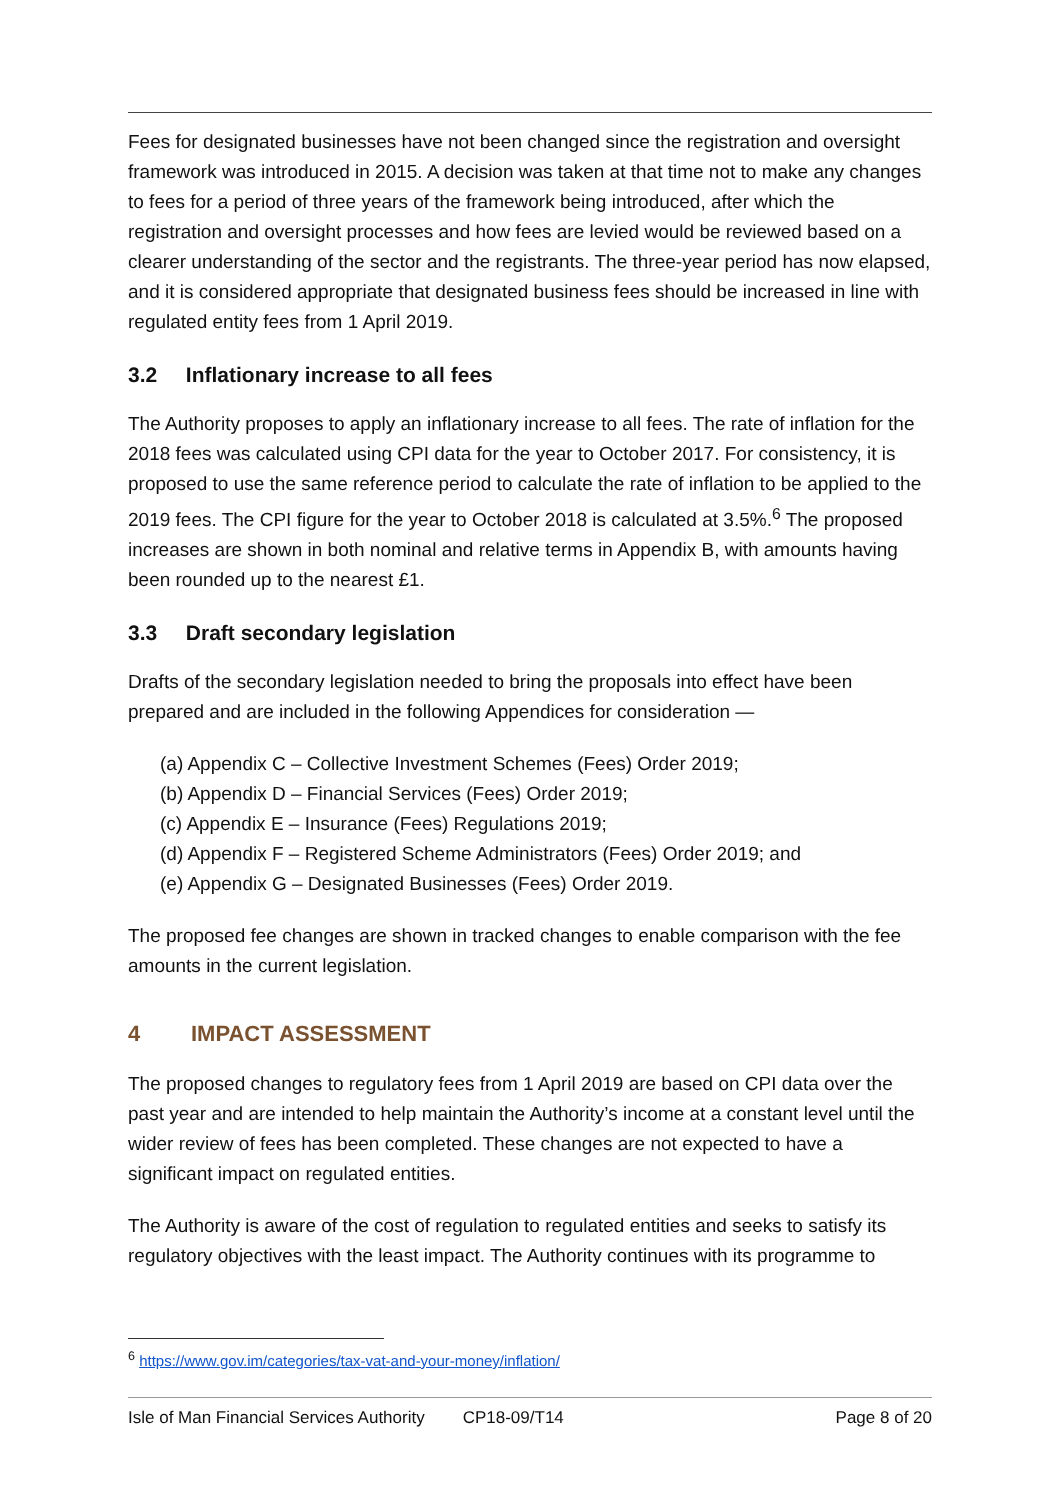Fees for designated businesses have not been changed since the registration and oversight framework was introduced in 2015. A decision was taken at that time not to make any changes to fees for a period of three years of the framework being introduced, after which the registration and oversight processes and how fees are levied would be reviewed based on a clearer understanding of the sector and the registrants. The three-year period has now elapsed, and it is considered appropriate that designated business fees should be increased in line with regulated entity fees from 1 April 2019.
3.2 Inflationary increase to all fees
The Authority proposes to apply an inflationary increase to all fees. The rate of inflation for the 2018 fees was calculated using CPI data for the year to October 2017. For consistency, it is proposed to use the same reference period to calculate the rate of inflation to be applied to the 2019 fees. The CPI figure for the year to October 2018 is calculated at 3.5%.<sup>6</sup> The proposed increases are shown in both nominal and relative terms in Appendix B, with amounts having been rounded up to the nearest £1.
3.3 Draft secondary legislation
Drafts of the secondary legislation needed to bring the proposals into effect have been prepared and are included in the following Appendices for consideration —
(a) Appendix C – Collective Investment Schemes (Fees) Order 2019;
(b) Appendix D – Financial Services (Fees) Order 2019;
(c) Appendix E – Insurance (Fees) Regulations 2019;
(d) Appendix F – Registered Scheme Administrators (Fees) Order 2019; and
(e) Appendix G – Designated Businesses (Fees) Order 2019.
The proposed fee changes are shown in tracked changes to enable comparison with the fee amounts in the current legislation.
4 IMPACT ASSESSMENT
The proposed changes to regulatory fees from 1 April 2019 are based on CPI data over the past year and are intended to help maintain the Authority’s income at a constant level until the wider review of fees has been completed. These changes are not expected to have a significant impact on regulated entities.
The Authority is aware of the cost of regulation to regulated entities and seeks to satisfy its regulatory objectives with the least impact. The Authority continues with its programme to
<sup>6</sup> https://www.gov.im/categories/tax-vat-and-your-money/inflation/
Isle of Man Financial Services Authority CP18-09/T14 Page 8 of 20